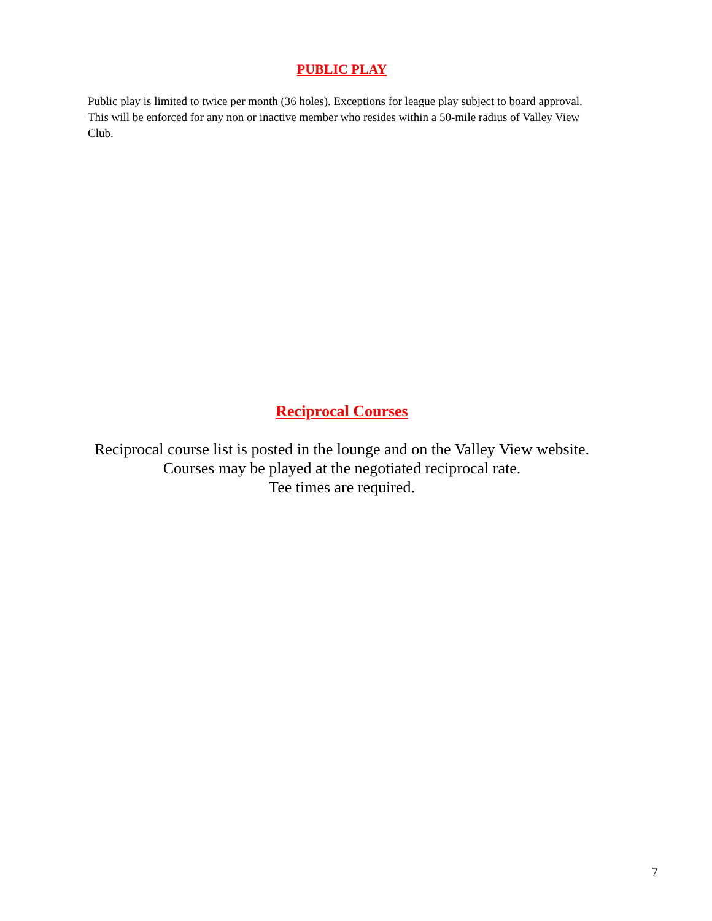PUBLIC PLAY
Public play is limited to twice per month (36 holes). Exceptions for league play subject to board approval. This will be enforced for any non or inactive member who resides within a 50-mile radius of Valley View Club.
Reciprocal Courses
Reciprocal course list is posted in the lounge and on the Valley View website.
Courses may be played at the negotiated reciprocal rate.
Tee times are required.
7